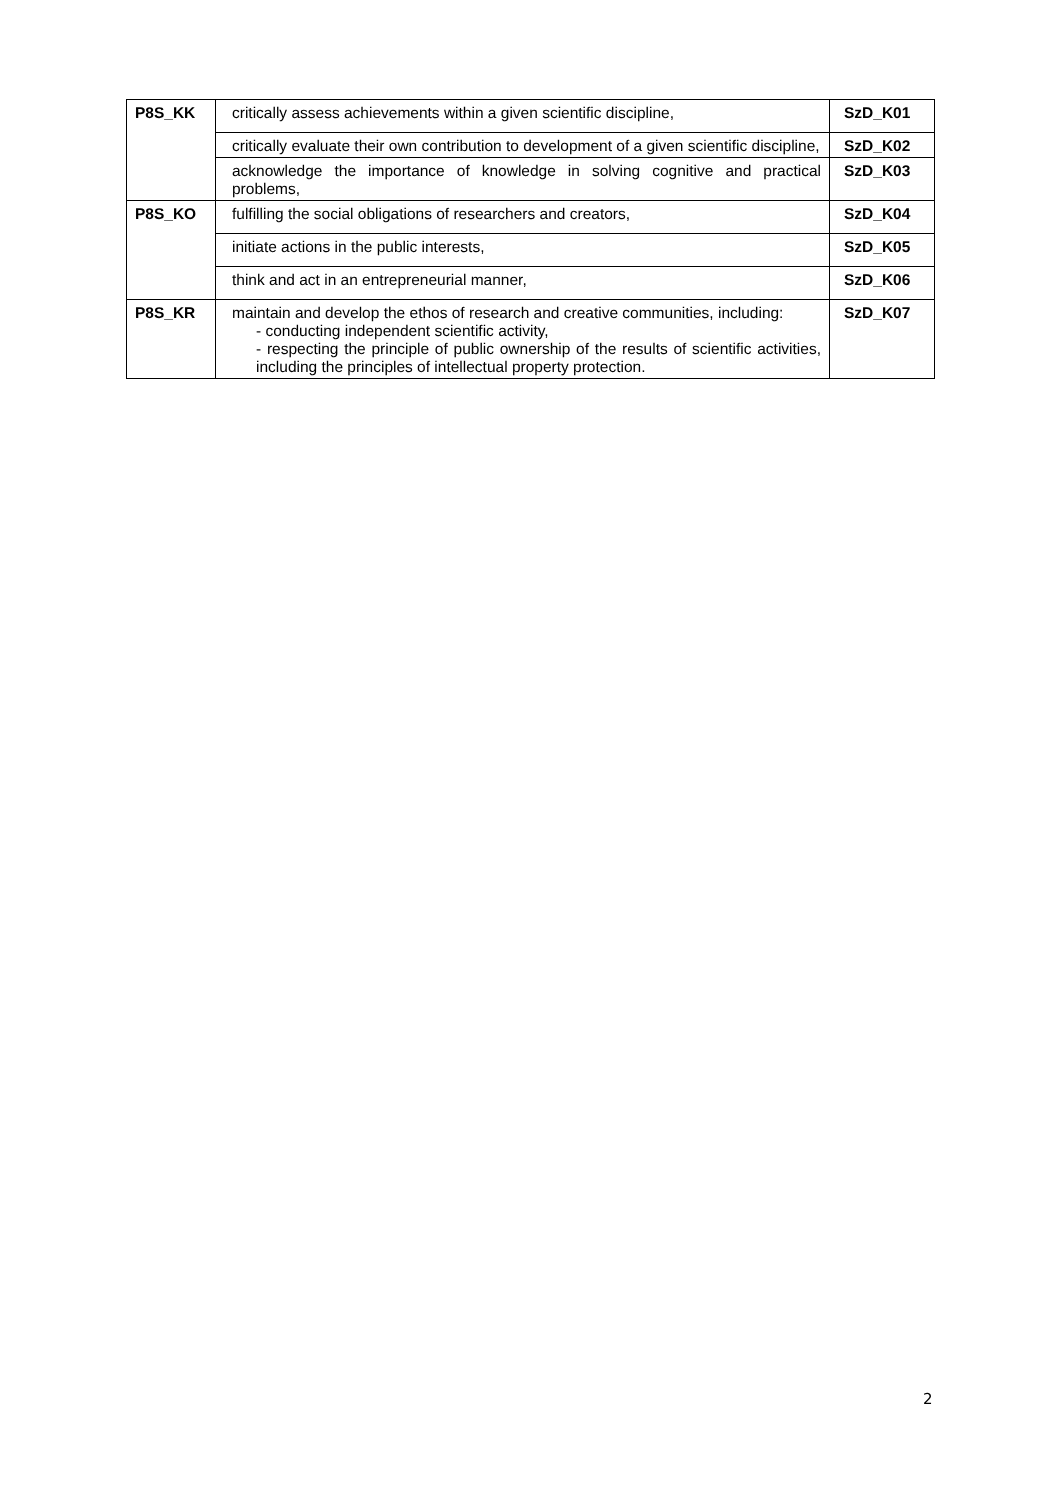| P8S_KK | critically assess achievements within a given scientific discipline, | SzD_K01 |
| | critically evaluate their own contribution to development of a given scientific discipline, | SzD_K02 |
| | acknowledge the importance of knowledge in solving cognitive and practical problems, | SzD_K03 |
| P8S_KO | fulfilling the social obligations of researchers and creators, | SzD_K04 |
| | initiate actions in the public interests, | SzD_K05 |
| | think and act in an entrepreneurial manner, | SzD_K06 |
| P8S_KR | maintain and develop the ethos of research and creative communities, including: - conducting independent scientific activity, - respecting the principle of public ownership of the results of scientific activities, including the principles of intellectual property protection. | SzD_K07 |
2